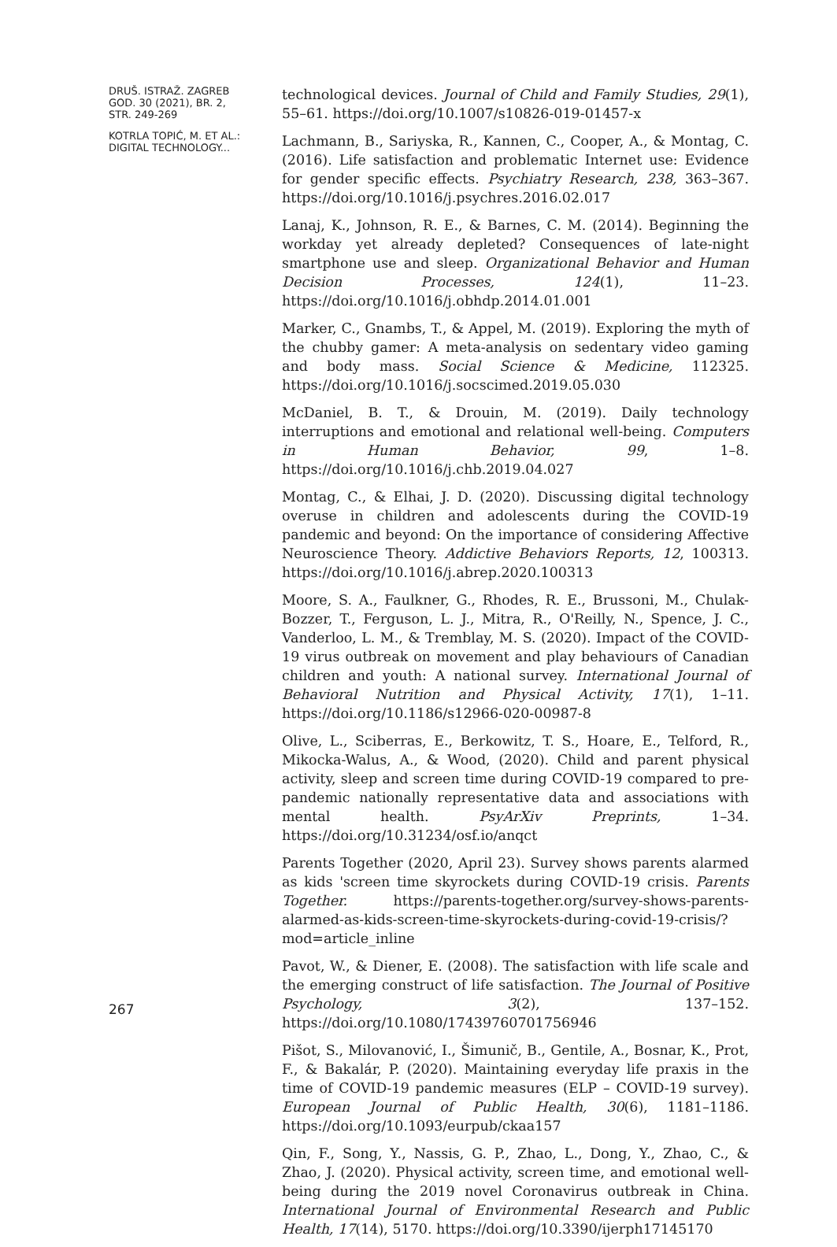DRUŠ. ISTRAŽ. ZAGREB
GOD. 30 (2021), BR. 2,
STR. 249-269
KOTRLA TOPIĆ, M. ET AL.:
DIGITAL TECHNOLOGY...
267
technological devices. Journal of Child and Family Studies, 29(1), 55–61. https://doi.org/10.1007/s10826-019-01457-x
Lachmann, B., Sariyska, R., Kannen, C., Cooper, A., & Montag, C. (2016). Life satisfaction and problematic Internet use: Evidence for gender specific effects. Psychiatry Research, 238, 363–367. https://doi.org/10.1016/j.psychres.2016.02.017
Lanaj, K., Johnson, R. E., & Barnes, C. M. (2014). Beginning the workday yet already depleted? Consequences of late-night smartphone use and sleep. Organizational Behavior and Human Decision Processes, 124(1), 11–23. https://doi.org/10.1016/j.obhdp.2014.01.001
Marker, C., Gnambs, T., & Appel, M. (2019). Exploring the myth of the chubby gamer: A meta-analysis on sedentary video gaming and body mass. Social Science & Medicine, 112325. https://doi.org/10.1016/j.socscimed.2019.05.030
McDaniel, B. T., & Drouin, M. (2019). Daily technology interruptions and emotional and relational well-being. Computers in Human Behavior, 99, 1–8. https://doi.org/10.1016/j.chb.2019.04.027
Montag, C., & Elhai, J. D. (2020). Discussing digital technology overuse in children and adolescents during the COVID-19 pandemic and beyond: On the importance of considering Affective Neuroscience Theory. Addictive Behaviors Reports, 12, 100313. https://doi.org/10.1016/j.abrep.2020.100313
Moore, S. A., Faulkner, G., Rhodes, R. E., Brussoni, M., Chulak-Bozzer, T., Ferguson, L. J., Mitra, R., O'Reilly, N., Spence, J. C., Vanderloo, L. M., & Tremblay, M. S. (2020). Impact of the COVID-19 virus outbreak on movement and play behaviours of Canadian children and youth: A national survey. International Journal of Behavioral Nutrition and Physical Activity, 17(1), 1–11. https://doi.org/10.1186/s12966-020-00987-8
Olive, L., Sciberras, E., Berkowitz, T. S., Hoare, E., Telford, R., Mikocka-Walus, A., & Wood, (2020). Child and parent physical activity, sleep and screen time during COVID-19 compared to pre-pandemic nationally representative data and associations with mental health. PsyArXiv Preprints, 1–34. https://doi.org/10.31234/osf.io/anqct
Parents Together (2020, April 23). Survey shows parents alarmed as kids 'screen time skyrockets during COVID-19 crisis. Parents Together. https://parents-together.org/survey-shows-parents-alarmed-as-kids-screen-time-skyrockets-during-covid-19-crisis/?mod=article_inline
Pavot, W., & Diener, E. (2008). The satisfaction with life scale and the emerging construct of life satisfaction. The Journal of Positive Psychology, 3(2), 137–152. https://doi.org/10.1080/17439760701756946
Pišot, S., Milovanović, I., Šimunič, B., Gentile, A., Bosnar, K., Prot, F., & Bakalár, P. (2020). Maintaining everyday life praxis in the time of COVID-19 pandemic measures (ELP – COVID-19 survey). European Journal of Public Health, 30(6), 1181–1186. https://doi.org/10.1093/eurpub/ckaa157
Qin, F., Song, Y., Nassis, G. P., Zhao, L., Dong, Y., Zhao, C., & Zhao, J. (2020). Physical activity, screen time, and emotional well-being during the 2019 novel Coronavirus outbreak in China. International Journal of Environmental Research and Public Health, 17(14), 5170. https://doi.org/10.3390/ijerph17145170